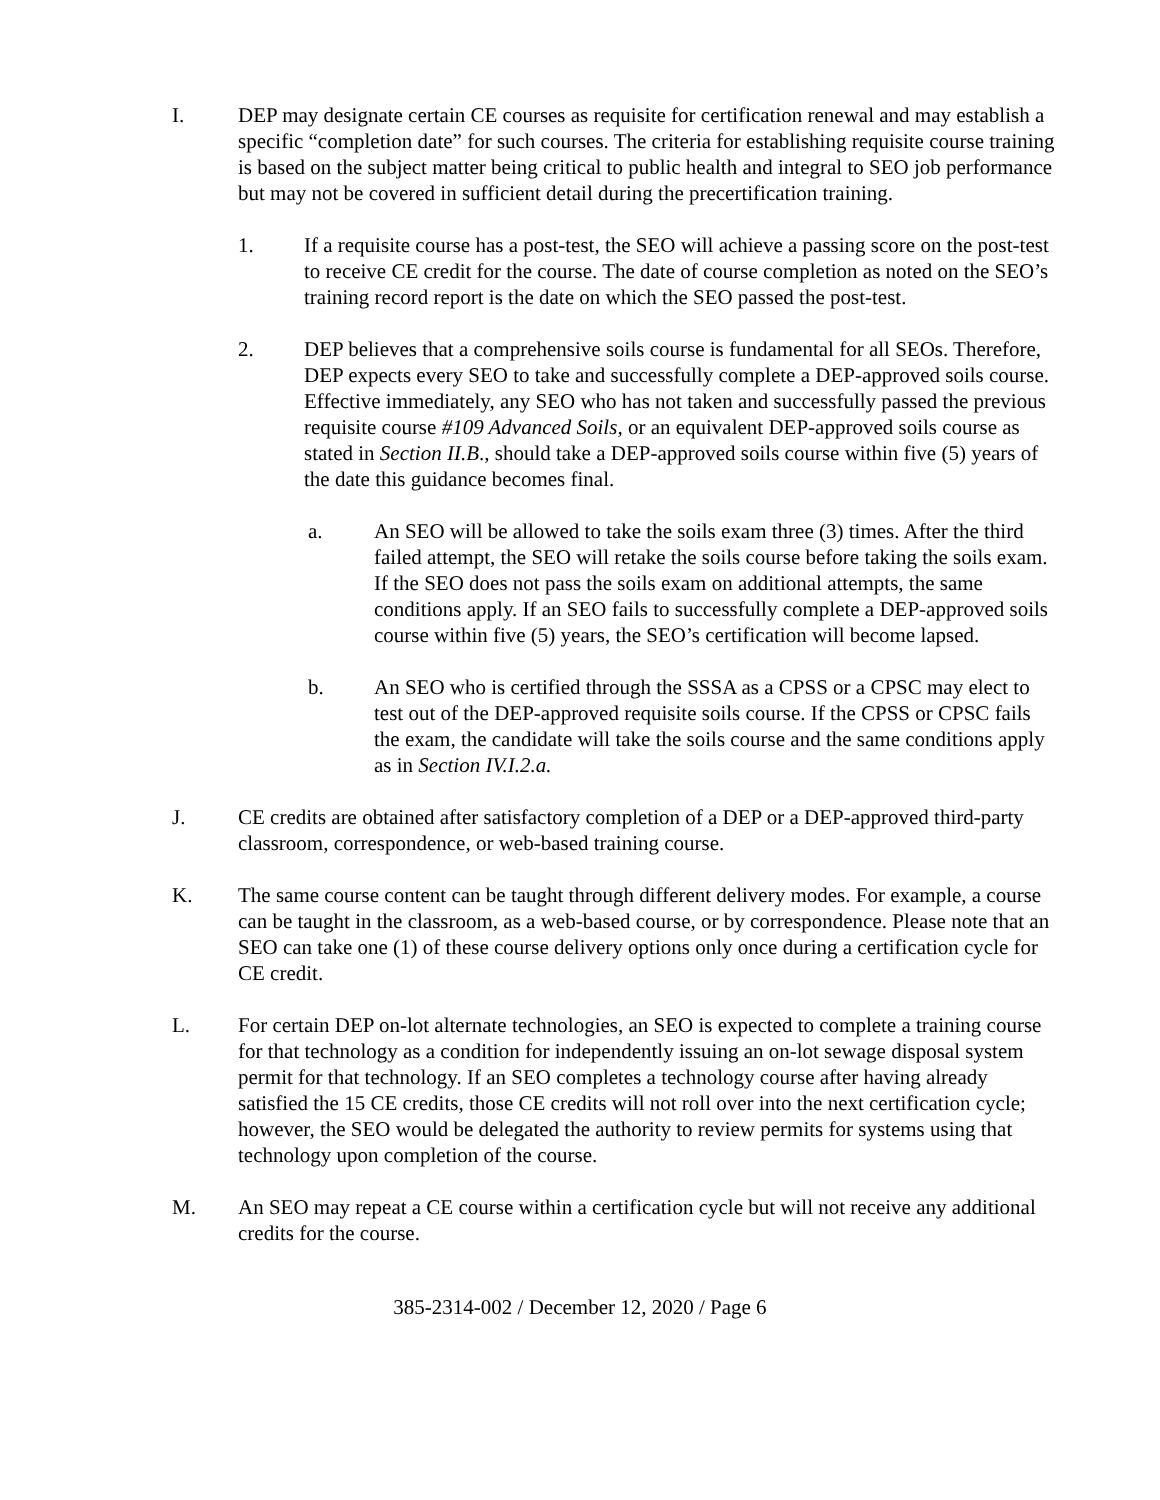I. DEP may designate certain CE courses as requisite for certification renewal and may establish a specific “completion date” for such courses. The criteria for establishing requisite course training is based on the subject matter being critical to public health and integral to SEO job performance but may not be covered in sufficient detail during the precertification training.
1. If a requisite course has a post-test, the SEO will achieve a passing score on the post-test to receive CE credit for the course. The date of course completion as noted on the SEO’s training record report is the date on which the SEO passed the post-test.
2. DEP believes that a comprehensive soils course is fundamental for all SEOs. Therefore, DEP expects every SEO to take and successfully complete a DEP-approved soils course. Effective immediately, any SEO who has not taken and successfully passed the previous requisite course #109 Advanced Soils, or an equivalent DEP-approved soils course as stated in Section II.B., should take a DEP-approved soils course within five (5) years of the date this guidance becomes final.
a. An SEO will be allowed to take the soils exam three (3) times. After the third failed attempt, the SEO will retake the soils course before taking the soils exam. If the SEO does not pass the soils exam on additional attempts, the same conditions apply. If an SEO fails to successfully complete a DEP-approved soils course within five (5) years, the SEO’s certification will become lapsed.
b. An SEO who is certified through the SSSA as a CPSS or a CPSC may elect to test out of the DEP-approved requisite soils course. If the CPSS or CPSC fails the exam, the candidate will take the soils course and the same conditions apply as in Section IV.I.2.a.
J. CE credits are obtained after satisfactory completion of a DEP or a DEP-approved third-party classroom, correspondence, or web-based training course.
K. The same course content can be taught through different delivery modes. For example, a course can be taught in the classroom, as a web-based course, or by correspondence. Please note that an SEO can take one (1) of these course delivery options only once during a certification cycle for CE credit.
L. For certain DEP on-lot alternate technologies, an SEO is expected to complete a training course for that technology as a condition for independently issuing an on-lot sewage disposal system permit for that technology. If an SEO completes a technology course after having already satisfied the 15 CE credits, those CE credits will not roll over into the next certification cycle; however, the SEO would be delegated the authority to review permits for systems using that technology upon completion of the course.
M. An SEO may repeat a CE course within a certification cycle but will not receive any additional credits for the course.
385-2314-002 / December 12, 2020 / Page 6